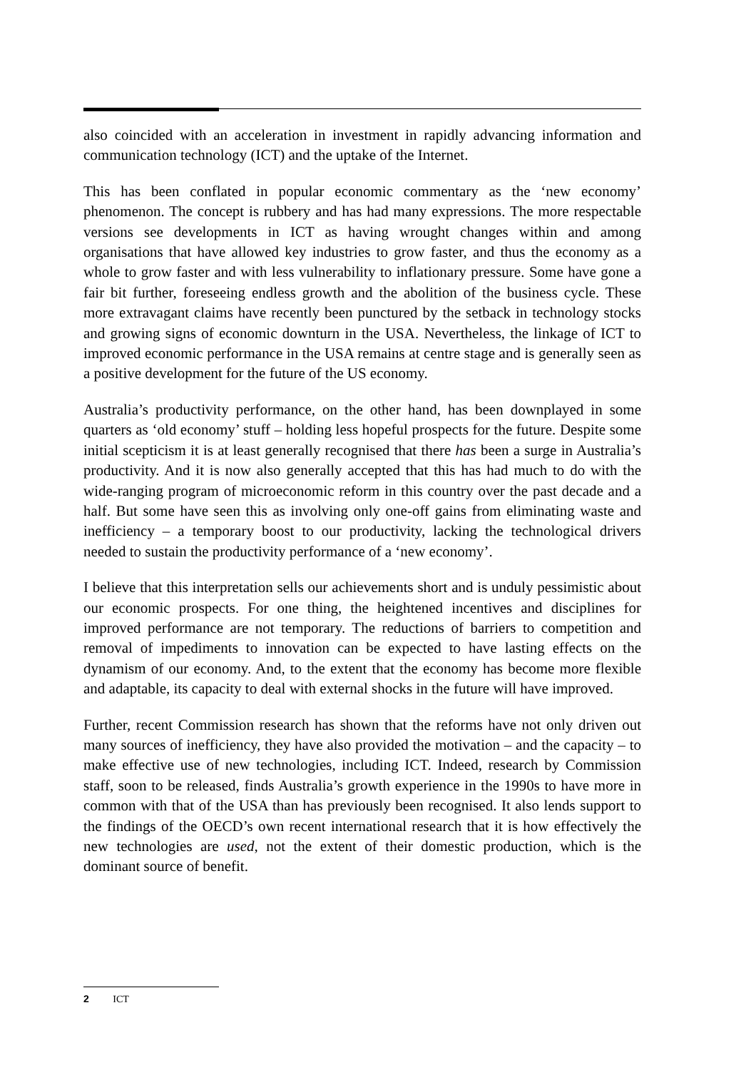also coincided with an acceleration in investment in rapidly advancing information and communication technology (ICT) and the uptake of the Internet.
This has been conflated in popular economic commentary as the ‘new economy’ phenomenon. The concept is rubbery and has had many expressions. The more respectable versions see developments in ICT as having wrought changes within and among organisations that have allowed key industries to grow faster, and thus the economy as a whole to grow faster and with less vulnerability to inflationary pressure. Some have gone a fair bit further, foreseeing endless growth and the abolition of the business cycle. These more extravagant claims have recently been punctured by the setback in technology stocks and growing signs of economic downturn in the USA. Nevertheless, the linkage of ICT to improved economic performance in the USA remains at centre stage and is generally seen as a positive development for the future of the US economy.
Australia’s productivity performance, on the other hand, has been downplayed in some quarters as ‘old economy’ stuff – holding less hopeful prospects for the future. Despite some initial scepticism it is at least generally recognised that there has been a surge in Australia’s productivity. And it is now also generally accepted that this has had much to do with the wide-ranging program of microeconomic reform in this country over the past decade and a half. But some have seen this as involving only one-off gains from eliminating waste and inefficiency – a temporary boost to our productivity, lacking the technological drivers needed to sustain the productivity performance of a ‘new economy’.
I believe that this interpretation sells our achievements short and is unduly pessimistic about our economic prospects. For one thing, the heightened incentives and disciplines for improved performance are not temporary. The reductions of barriers to competition and removal of impediments to innovation can be expected to have lasting effects on the dynamism of our economy. And, to the extent that the economy has become more flexible and adaptable, its capacity to deal with external shocks in the future will have improved.
Further, recent Commission research has shown that the reforms have not only driven out many sources of inefficiency, they have also provided the motivation – and the capacity – to make effective use of new technologies, including ICT. Indeed, research by Commission staff, soon to be released, finds Australia’s growth experience in the 1990s to have more in common with that of the USA than has previously been recognised. It also lends support to the findings of the OECD’s own recent international research that it is how effectively the new technologies are used, not the extent of their domestic production, which is the dominant source of benefit.
2 ICT